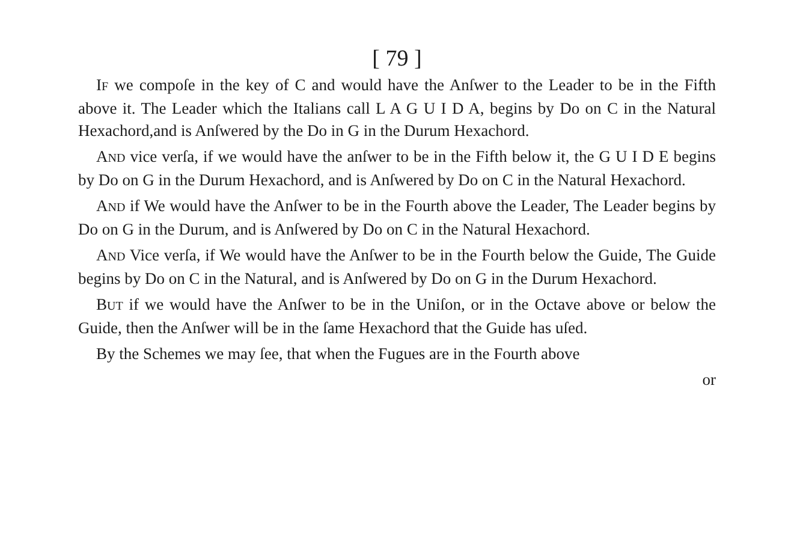[ 79 ]
IF we compoſe in the key of C and would have the Anſwer to the Leader to be in the Fifth above it. The Leader which the Italians call L A G U I D A, begins by Do on C in the Natural Hexachord,and is Anſwered by the Do in G in the Durum Hexachord.
AND vice verſa, if we would have the anſwer to be in the Fifth below it, the G U I D E begins by Do on G in the Durum Hexachord, and is Anſwered by Do on C in the Natural Hexachord.
AND if We would have the Anſwer to be in the Fourth above the Leader, The Leader begins by Do on G in the Durum, and is Anſwered by Do on C in the Natural Hexachord.
AND Vice verſa, if We would have the Anſwer to be in the Fourth below the Guide, The Guide begins by Do on C in the Natural, and is Anſwered by Do on G in the Durum Hexachord.
BUT if we would have the Anſwer to be in the Uniſon, or in the Octave above or below the Guide, then the Anſwer will be in the ſame Hexachord that the Guide has uſed.
By the Schemes we may ſee, that when the Fugues are in the Fourth above
or